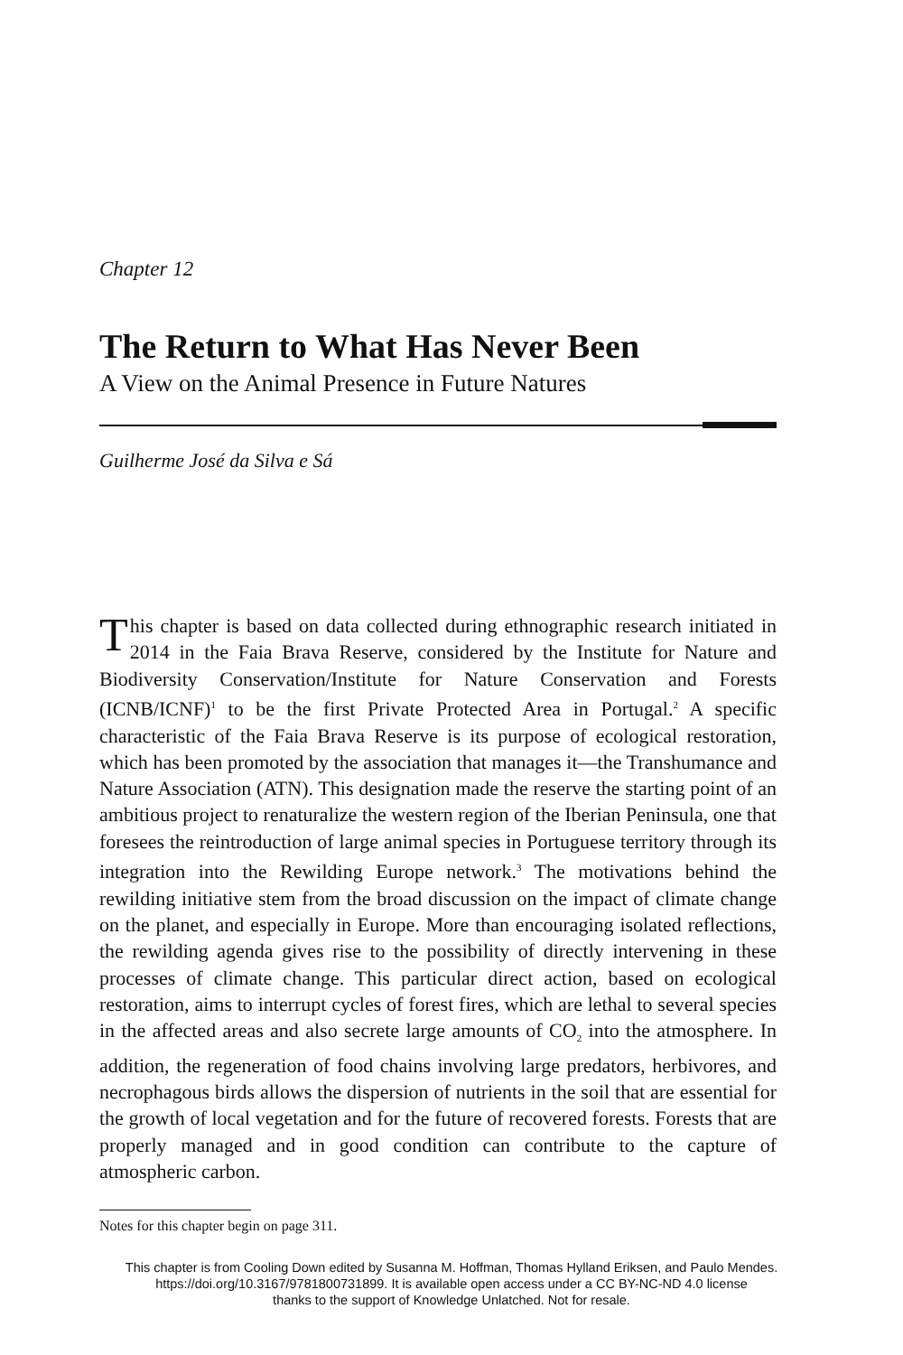Chapter 12
The Return to What Has Never Been
A View on the Animal Presence in Future Natures
Guilherme José da Silva e Sá
This chapter is based on data collected during ethnographic research initiated in 2014 in the Faia Brava Reserve, considered by the Institute for Nature and Biodiversity Conservation/Institute for Nature Conservation and Forests (ICNB/ICNF)<sup>1</sup> to be the first Private Protected Area in Portugal.<sup>2</sup> A specific characteristic of the Faia Brava Reserve is its purpose of ecological restoration, which has been promoted by the association that manages it—the Transhumance and Nature Association (ATN). This designation made the reserve the starting point of an ambitious project to renaturalize the western region of the Iberian Peninsula, one that foresees the reintroduction of large animal species in Portuguese territory through its integration into the Rewilding Europe network.<sup>3</sup> The motivations behind the rewilding initiative stem from the broad discussion on the impact of climate change on the planet, and especially in Europe. More than encouraging isolated reflections, the rewilding agenda gives rise to the possibility of directly intervening in these processes of climate change. This particular direct action, based on ecological restoration, aims to interrupt cycles of forest fires, which are lethal to several species in the affected areas and also secrete large amounts of CO<sub>2</sub> into the atmosphere. In addition, the regeneration of food chains involving large predators, herbivores, and necrophagous birds allows the dispersion of nutrients in the soil that are essential for the growth of local vegetation and for the future of recovered forests. Forests that are properly managed and in good condition can contribute to the capture of atmospheric carbon.
Notes for this chapter begin on page 311.
This chapter is from Cooling Down edited by Susanna M. Hoffman, Thomas Hylland Eriksen, and Paulo Mendes.
https://doi.org/10.3167/9781800731899. It is available open access under a CC BY-NC-ND 4.0 license
thanks to the support of Knowledge Unlatched. Not for resale.